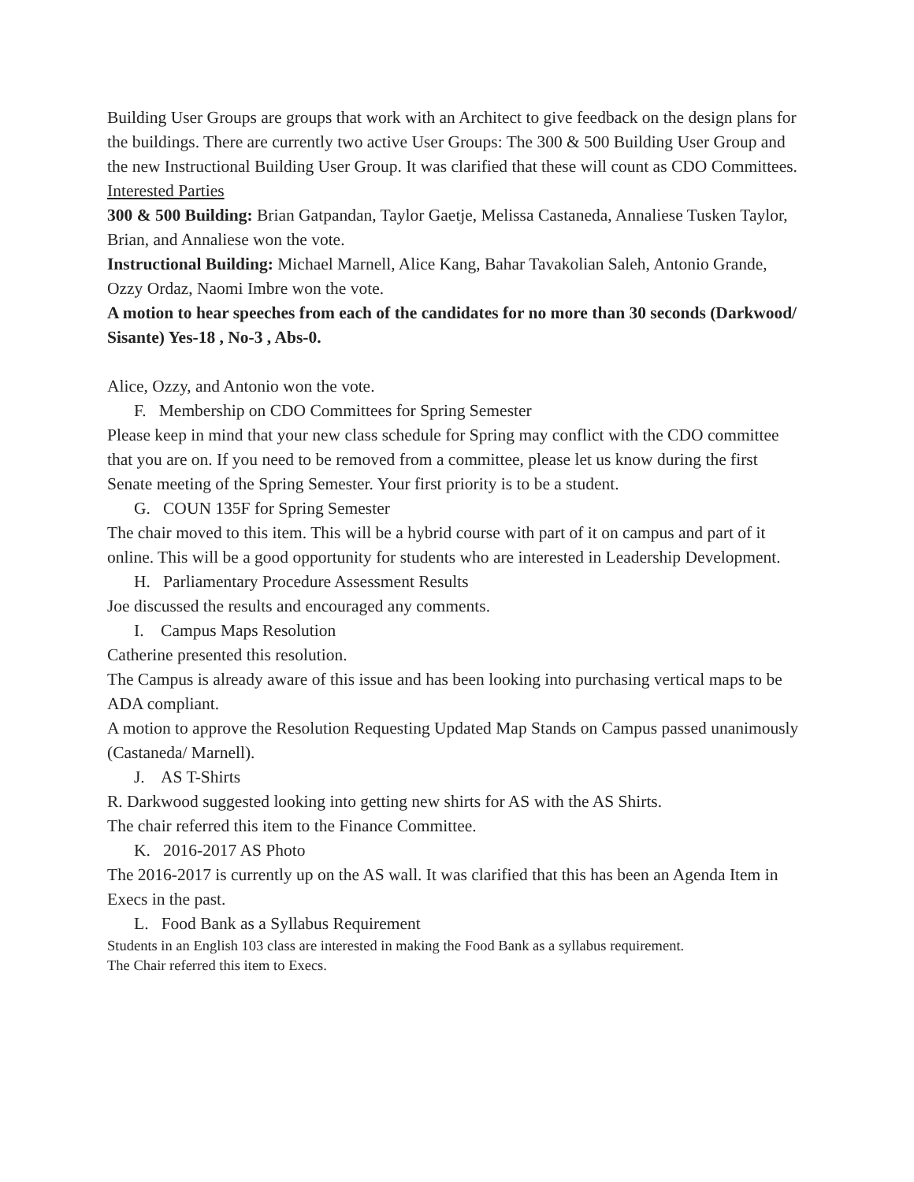Building User Groups are groups that work with an Architect to give feedback on the design plans for the buildings. There are currently two active User Groups: The 300 & 500 Building User Group and the new Instructional Building User Group. It was clarified that these will count as CDO Committees.
Interested Parties
300 & 500 Building: Brian Gatpandan, Taylor Gaetje, Melissa Castaneda, Annaliese Tusken Taylor, Brian, and Annaliese won the vote.
Instructional Building: Michael Marnell, Alice Kang, Bahar Tavakolian Saleh, Antonio Grande, Ozzy Ordaz, Naomi Imbre won the vote.
A motion to hear speeches from each of the candidates for no more than 30 seconds (Darkwood/ Sisante) Yes-18 , No-3 , Abs-0.
Alice, Ozzy, and Antonio won the vote.
F. Membership on CDO Committees for Spring Semester
Please keep in mind that your new class schedule for Spring may conflict with the CDO committee that you are on. If you need to be removed from a committee, please let us know during the first Senate meeting of the Spring Semester. Your first priority is to be a student.
G. COUN 135F for Spring Semester
The chair moved to this item. This will be a hybrid course with part of it on campus and part of it online. This will be a good opportunity for students who are interested in Leadership Development.
H. Parliamentary Procedure Assessment Results
Joe discussed the results and encouraged any comments.
I. Campus Maps Resolution
Catherine presented this resolution.
The Campus is already aware of this issue and has been looking into purchasing vertical maps to be ADA compliant.
A motion to approve the Resolution Requesting Updated Map Stands on Campus passed unanimously (Castaneda/ Marnell).
J. AS T-Shirts
R. Darkwood suggested looking into getting new shirts for AS with the AS Shirts.
The chair referred this item to the Finance Committee.
K. 2016-2017 AS Photo
The 2016-2017 is currently up on the AS wall. It was clarified that this has been an Agenda Item in Execs in the past.
L. Food Bank as a Syllabus Requirement
Students in an English 103 class are interested in making the Food Bank as a syllabus requirement.
The Chair referred this item to Execs.